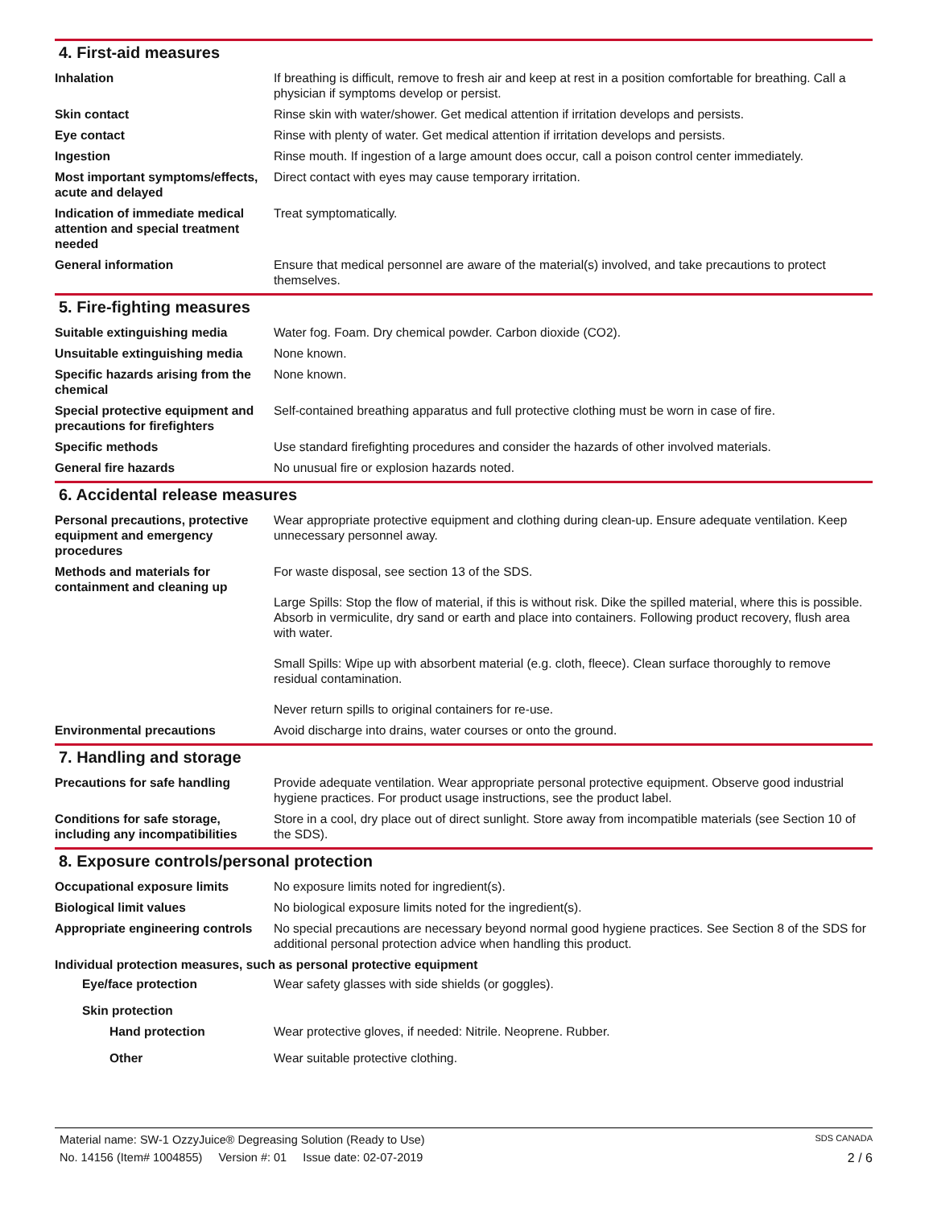4. First-aid measures
Inhalation If breathing is difficult, remove to fresh air and keep at rest in a position comfortable for breathing. Call a physician if symptoms develop or persist.
Skin contact Rinse skin with water/shower. Get medical attention if irritation develops and persists.
Eye contact Rinse with plenty of water. Get medical attention if irritation develops and persists.
Ingestion Rinse mouth. If ingestion of a large amount does occur, call a poison control center immediately.
Most important symptoms/effects, acute and delayed
Direct contact with eyes may cause temporary irritation.
Indication of immediate medical attention and special treatment needed
Treat symptomatically.
General information Ensure that medical personnel are aware of the material(s) involved, and take precautions to protect themselves.
5. Fire-fighting measures
Suitable extinguishing media Water fog. Foam. Dry chemical powder. Carbon dioxide (CO2).
Unsuitable extinguishing media
None known.
Specific hazards arising from the chemical
None known.
Special protective equipment and precautions for firefighters
Self-contained breathing apparatus and full protective clothing must be worn in case of fire.
Specific methods Use standard firefighting procedures and consider the hazards of other involved materials.
General fire hazards No unusual fire or explosion hazards noted.
6. Accidental release measures
Personal precautions, protective equipment and emergency procedures
Wear appropriate protective equipment and clothing during clean-up. Ensure adequate ventilation. Keep unnecessary personnel away.
Methods and materials for containment and cleaning up
For waste disposal, see section 13 of the SDS.
Large Spills: Stop the flow of material, if this is without risk. Dike the spilled material, where this is possible. Absorb in vermiculite, dry sand or earth and place into containers. Following product recovery, flush area with water.
Small Spills: Wipe up with absorbent material (e.g. cloth, fleece). Clean surface thoroughly to remove residual contamination.
Never return spills to original containers for re-use.
Environmental precautions Avoid discharge into drains, water courses or onto the ground.
7. Handling and storage
Precautions for safe handling Provide adequate ventilation. Wear appropriate personal protective equipment. Observe good industrial hygiene practices. For product usage instructions, see the product label.
Conditions for safe storage, including any incompatibilities
Store in a cool, dry place out of direct sunlight. Store away from incompatible materials (see Section 10 of the SDS).
8. Exposure controls/personal protection
Occupational exposure limits No exposure limits noted for ingredient(s).
Biological limit values No biological exposure limits noted for the ingredient(s).
Appropriate engineering controls
No special precautions are necessary beyond normal good hygiene practices. See Section 8 of the SDS for additional personal protection advice when handling this product.
Individual protection measures, such as personal protective equipment
Eye/face protection Wear safety glasses with side shields (or goggles).
Skin protection
Hand protection Wear protective gloves, if needed: Nitrile. Neoprene. Rubber.
Other Wear suitable protective clothing.
Material name: SW-1 OzzyJuice® Degreasing Solution (Ready to Use) SDS CANADA
No. 14156 (Item# 1004855) Version #: 01 Issue date: 02-07-2019 2 / 6